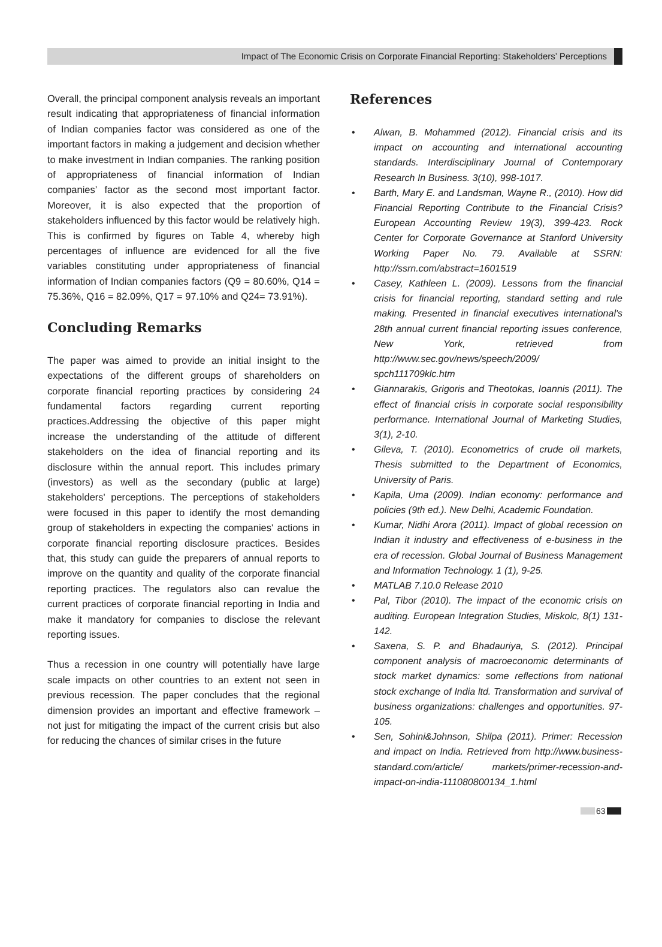Impact of The Economic Crisis on Corporate Financial Reporting: Stakeholders’ Perceptions
Overall, the principal component analysis reveals an important result indicating that appropriateness of financial information of Indian companies factor was considered as one of the important factors in making a judgement and decision whether to make investment in Indian companies. The ranking position of appropriateness of financial information of Indian companies’ factor as the second most important factor. Moreover, it is also expected that the proportion of stakeholders influenced by this factor would be relatively high. This is confirmed by figures on Table 4, whereby high percentages of influence are evidenced for all the five variables constituting under appropriateness of financial information of Indian companies factors (Q9 = 80.60%, Q14 = 75.36%, Q16 = 82.09%, Q17 = 97.10% and Q24= 73.91%).
Concluding Remarks
The paper was aimed to provide an initial insight to the expectations of the different groups of shareholders on corporate financial reporting practices by considering 24 fundamental factors regarding current reporting practices.Addressing the objective of this paper might increase the understanding of the attitude of different stakeholders on the idea of financial reporting and its disclosure within the annual report. This includes primary (investors) as well as the secondary (public at large) stakeholders' perceptions. The perceptions of stakeholders were focused in this paper to identify the most demanding group of stakeholders in expecting the companies' actions in corporate financial reporting disclosure practices. Besides that, this study can guide the preparers of annual reports to improve on the quantity and quality of the corporate financial reporting practices. The regulators also can revalue the current practices of corporate financial reporting in India and make it mandatory for companies to disclose the relevant reporting issues.
Thus a recession in one country will potentially have large scale impacts on other countries to an extent not seen in previous recession. The paper concludes that the regional dimension provides an important and effective framework – not just for mitigating the impact of the current crisis but also for reducing the chances of similar crises in the future
References
Alwan, B. Mohammed (2012). Financial crisis and its impact on accounting and international accounting standards. Interdisciplinary Journal of Contemporary Research In Business. 3(10), 998-1017.
Barth, Mary E. and Landsman, Wayne R., (2010). How did Financial Reporting Contribute to the Financial Crisis? European Accounting Review 19(3), 399-423. Rock Center for Corporate Governance at Stanford University Working Paper No. 79. Available at SSRN: http://ssrn.com/abstract=1601519
Casey, Kathleen L. (2009). Lessons from the financial crisis for financial reporting, standard setting and rule making. Presented in financial executives international's 28th annual current financial reporting issues conference, New York, retrieved from http://www.sec.gov/news/speech/2009/ spch111709klc.htm
Giannarakis, Grigoris and Theotokas, Ioannis (2011). The effect of financial crisis in corporate social responsibility performance. International Journal of Marketing Studies, 3(1), 2-10.
Gileva, T. (2010). Econometrics of crude oil markets, Thesis submitted to the Department of Economics, University of Paris.
Kapila, Uma (2009). Indian economy: performance and policies (9th ed.). New Delhi, Academic Foundation.
Kumar, Nidhi Arora (2011). Impact of global recession on Indian it industry and effectiveness of e-business in the era of recession. Global Journal of Business Management and Information Technology. 1 (1), 9-25.
MATLAB 7.10.0 Release 2010
Pal, Tibor (2010). The impact of the economic crisis on auditing. European Integration Studies, Miskolc, 8(1) 131-142.
Saxena, S. P. and Bhadauriya, S. (2012). Principal component analysis of macroeconomic determinants of stock market dynamics: some reflections from national stock exchange of India ltd. Transformation and survival of business organizations: challenges and opportunities. 97-105.
Sen, Sohini&Johnson, Shilpa (2011). Primer: Recession and impact on India. Retrieved from http://www.business-standard.com/article/ markets/primer-recession-and-impact-on-india-111080800134_1.html
63